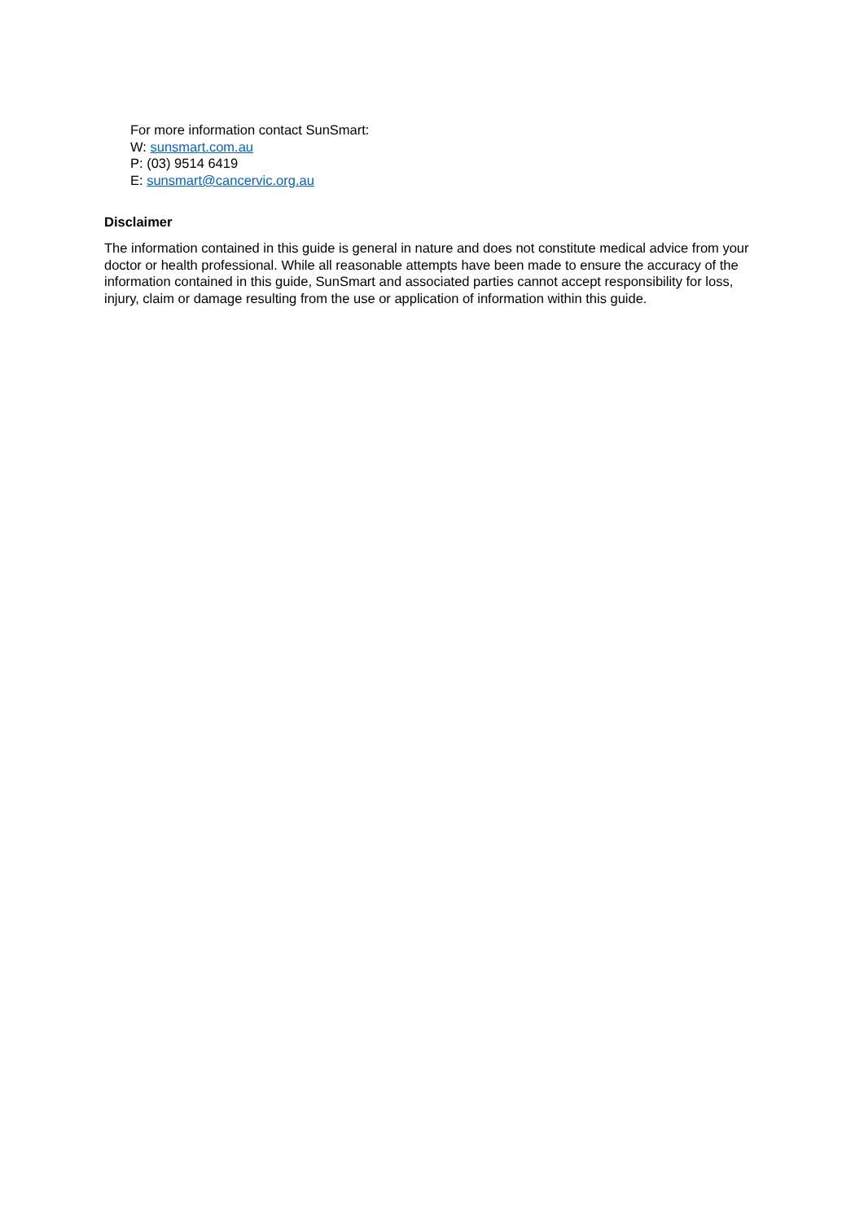For more information contact SunSmart:
W: sunsmart.com.au
P: (03) 9514 6419
E: sunsmart@cancervic.org.au
Disclaimer
The information contained in this guide is general in nature and does not constitute medical advice from your doctor or health professional. While all reasonable attempts have been made to ensure the accuracy of the information contained in this guide, SunSmart and associated parties cannot accept responsibility for loss, injury, claim or damage resulting from the use or application of information within this guide.